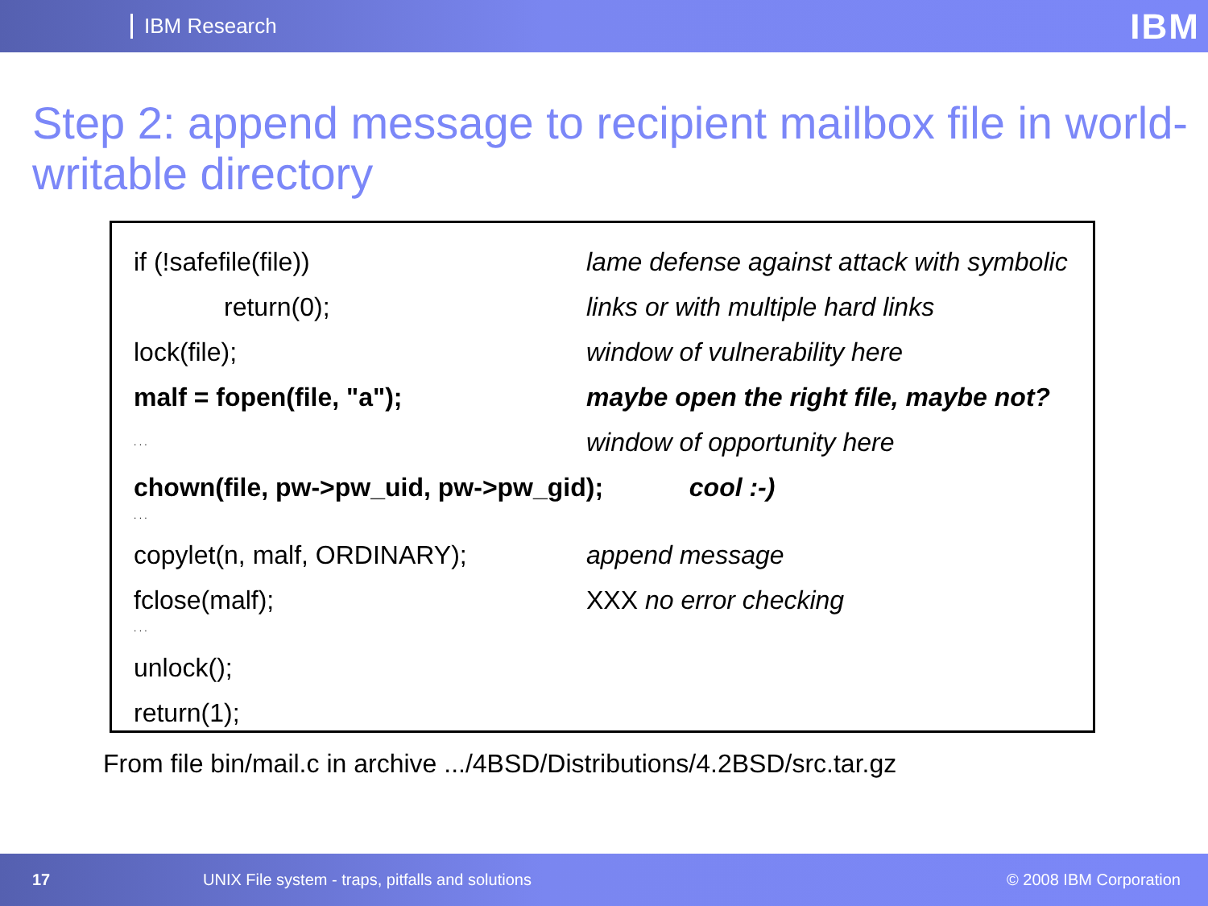IBM Research
IBM
Step 2: append message to recipient mailbox file in world-writable directory
if (!safefile(file))
lame defense against attack with symbolic
return(0);
links or with multiple hard links
lock(file); window of vulnerability here
malf = fopen(file, "a");
maybe open the right file, maybe not?
. . .
window of opportunity here
chown(file, pw->pw_uid, pw->pw_gid); cool :-)
. . .
copylet(n, malf, ORDINARY); append message
fclose(malf); XXX no error checking
. . .
unlock();
return(1);
From file bin/mail.c in archive .../4BSD/Distributions/4.2BSD/src.tar.gz
17 UNIX File system - traps, pitfalls and solutions © 2008 IBM Corporation